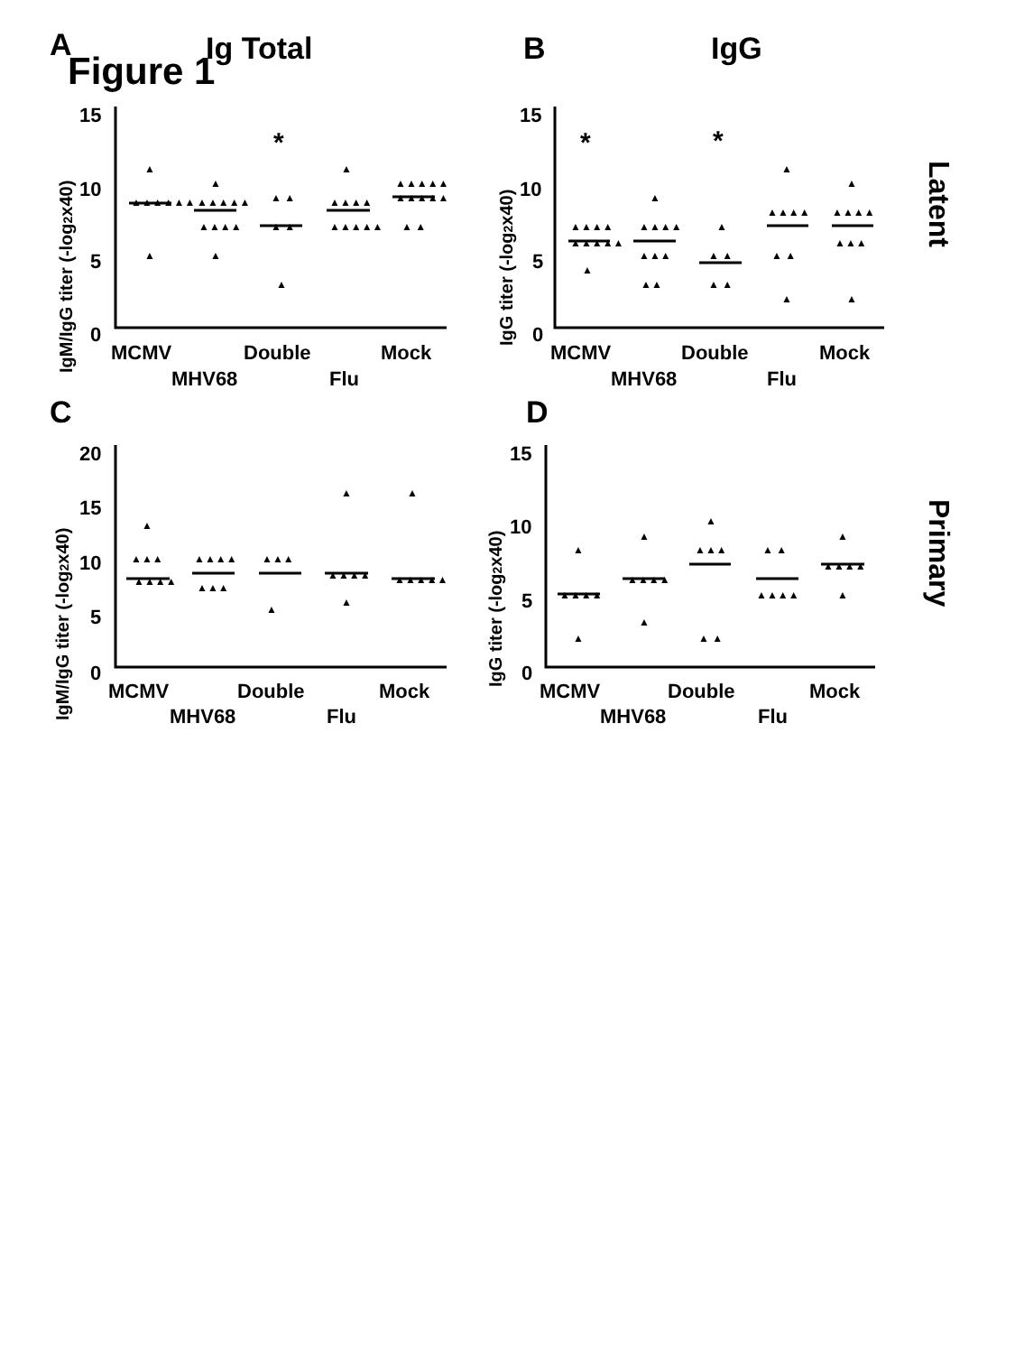Figure 1
A
Ig Total
B
IgG
C
D
Latent
Primary
15
10
5
0
15
10
5
0
20
15
10
5
0
15
10
5
0
MCMV
Double
Mock
MHV68
Flu
MCMV
Double
Mock
MHV68
Flu
MCMV
Double
Mock
MHV68
Flu
MCMV
Double
Mock
MHV68
Flu
IgM/IgG titer (-log2x40)
IgG titer (-log2x40)
IgM/IgG titer (-log2x40)
IgG titer (-log2x40)
*
*
*
▲
▲▲▲▲▲▲
▲
▲
▲▲▲▲▲
▲▲▲▲
▲
▲ ▲
▲ ▲
▲
▲
▲▲▲▲
▲▲▲▲▲
▲▲▲▲▲
▲▲▲▲▲
▲ ▲
▲▲▲▲
▲▲▲▲▲
▲
▲
▲▲▲▲
▲▲▲
▲▲
▲
▲ ▲
▲ ▲
▲
▲▲▲▲
▲ ▲
▲
▲
▲▲▲▲
▲▲▲
▲
▲
▲▲▲
▲▲▲▲
▲▲▲▲
▲▲▲
▲▲▲
▲
▲
▲▲▲▲
▲
▲
▲▲▲▲▲
▲
▲▲▲▲
▲
▲
▲▲▲▲
▲
▲
▲▲▲
▲ ▲
▲ ▲
▲▲▲▲
▲
▲▲▲▲
▲